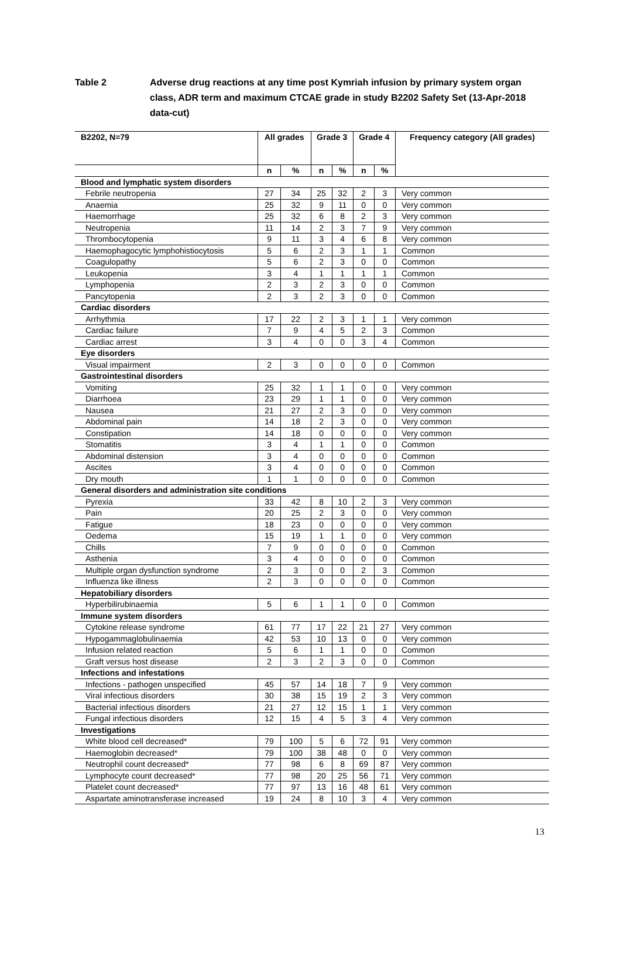Table 2 Adverse drug reactions at any time post Kymriah infusion by primary system organ class, ADR term and maximum CTCAE grade in study B2202 Safety Set (13-Apr-2018 data-cut)
| B2202, N=79 | All grades | | Grade 3 | | Grade 4 | | Frequency category (All grades) |
| --- | --- | --- | --- | --- | --- | --- | --- |
| | n | % | n | % | n | % | |
| Blood and lymphatic system disorders | | | | | | | |
| Febrile neutropenia | 27 | 34 | 25 | 32 | 2 | 3 | Very common |
| Anaemia | 25 | 32 | 9 | 11 | 0 | 0 | Very common |
| Haemorrhage | 25 | 32 | 6 | 8 | 2 | 3 | Very common |
| Neutropenia | 11 | 14 | 2 | 3 | 7 | 9 | Very common |
| Thrombocytopenia | 9 | 11 | 3 | 4 | 6 | 8 | Very common |
| Haemophagocytic lymphohistiocytosis | 5 | 6 | 2 | 3 | 1 | 1 | Common |
| Coagulopathy | 5 | 6 | 2 | 3 | 0 | 0 | Common |
| Leukopenia | 3 | 4 | 1 | 1 | 1 | 1 | Common |
| Lymphopenia | 2 | 3 | 2 | 3 | 0 | 0 | Common |
| Pancytopenia | 2 | 3 | 2 | 3 | 0 | 0 | Common |
| Cardiac disorders | | | | | | | |
| Arrhythmia | 17 | 22 | 2 | 3 | 1 | 1 | Very common |
| Cardiac failure | 7 | 9 | 4 | 5 | 2 | 3 | Common |
| Cardiac arrest | 3 | 4 | 0 | 0 | 3 | 4 | Common |
| Eye disorders | | | | | | | |
| Visual impairment | 2 | 3 | 0 | 0 | 0 | 0 | Common |
| Gastrointestinal disorders | | | | | | | |
| Vomiting | 25 | 32 | 1 | 1 | 0 | 0 | Very common |
| Diarrhoea | 23 | 29 | 1 | 1 | 0 | 0 | Very common |
| Nausea | 21 | 27 | 2 | 3 | 0 | 0 | Very common |
| Abdominal pain | 14 | 18 | 2 | 3 | 0 | 0 | Very common |
| Constipation | 14 | 18 | 0 | 0 | 0 | 0 | Very common |
| Stomatitis | 3 | 4 | 1 | 1 | 0 | 0 | Common |
| Abdominal distension | 3 | 4 | 0 | 0 | 0 | 0 | Common |
| Ascites | 3 | 4 | 0 | 0 | 0 | 0 | Common |
| Dry mouth | 1 | 1 | 0 | 0 | 0 | 0 | Common |
| General disorders and administration site conditions | | | | | | | |
| Pyrexia | 33 | 42 | 8 | 10 | 2 | 3 | Very common |
| Pain | 20 | 25 | 2 | 3 | 0 | 0 | Very common |
| Fatigue | 18 | 23 | 0 | 0 | 0 | 0 | Very common |
| Oedema | 15 | 19 | 1 | 1 | 0 | 0 | Very common |
| Chills | 7 | 9 | 0 | 0 | 0 | 0 | Common |
| Asthenia | 3 | 4 | 0 | 0 | 0 | 0 | Common |
| Multiple organ dysfunction syndrome | 2 | 3 | 0 | 0 | 2 | 3 | Common |
| Influenza like illness | 2 | 3 | 0 | 0 | 0 | 0 | Common |
| Hepatobiliary disorders | | | | | | | |
| Hyperbilirubinaemia | 5 | 6 | 1 | 1 | 0 | 0 | Common |
| Immune system disorders | | | | | | | |
| Cytokine release syndrome | 61 | 77 | 17 | 22 | 21 | 27 | Very common |
| Hypogammaglobulinaemia | 42 | 53 | 10 | 13 | 0 | 0 | Very common |
| Infusion related reaction | 5 | 6 | 1 | 1 | 0 | 0 | Common |
| Graft versus host disease | 2 | 3 | 2 | 3 | 0 | 0 | Common |
| Infections and infestations | | | | | | | |
| Infections - pathogen unspecified | 45 | 57 | 14 | 18 | 7 | 9 | Very common |
| Viral infectious disorders | 30 | 38 | 15 | 19 | 2 | 3 | Very common |
| Bacterial infectious disorders | 21 | 27 | 12 | 15 | 1 | 1 | Very common |
| Fungal infectious disorders | 12 | 15 | 4 | 5 | 3 | 4 | Very common |
| Investigations | | | | | | | |
| White blood cell decreased* | 79 | 100 | 5 | 6 | 72 | 91 | Very common |
| Haemoglobin decreased* | 79 | 100 | 38 | 48 | 0 | 0 | Very common |
| Neutrophil count decreased* | 77 | 98 | 6 | 8 | 69 | 87 | Very common |
| Lymphocyte count decreased* | 77 | 98 | 20 | 25 | 56 | 71 | Very common |
| Platelet count decreased* | 77 | 97 | 13 | 16 | 48 | 61 | Very common |
| Aspartate aminotransferase increased | 19 | 24 | 8 | 10 | 3 | 4 | Very common |
13